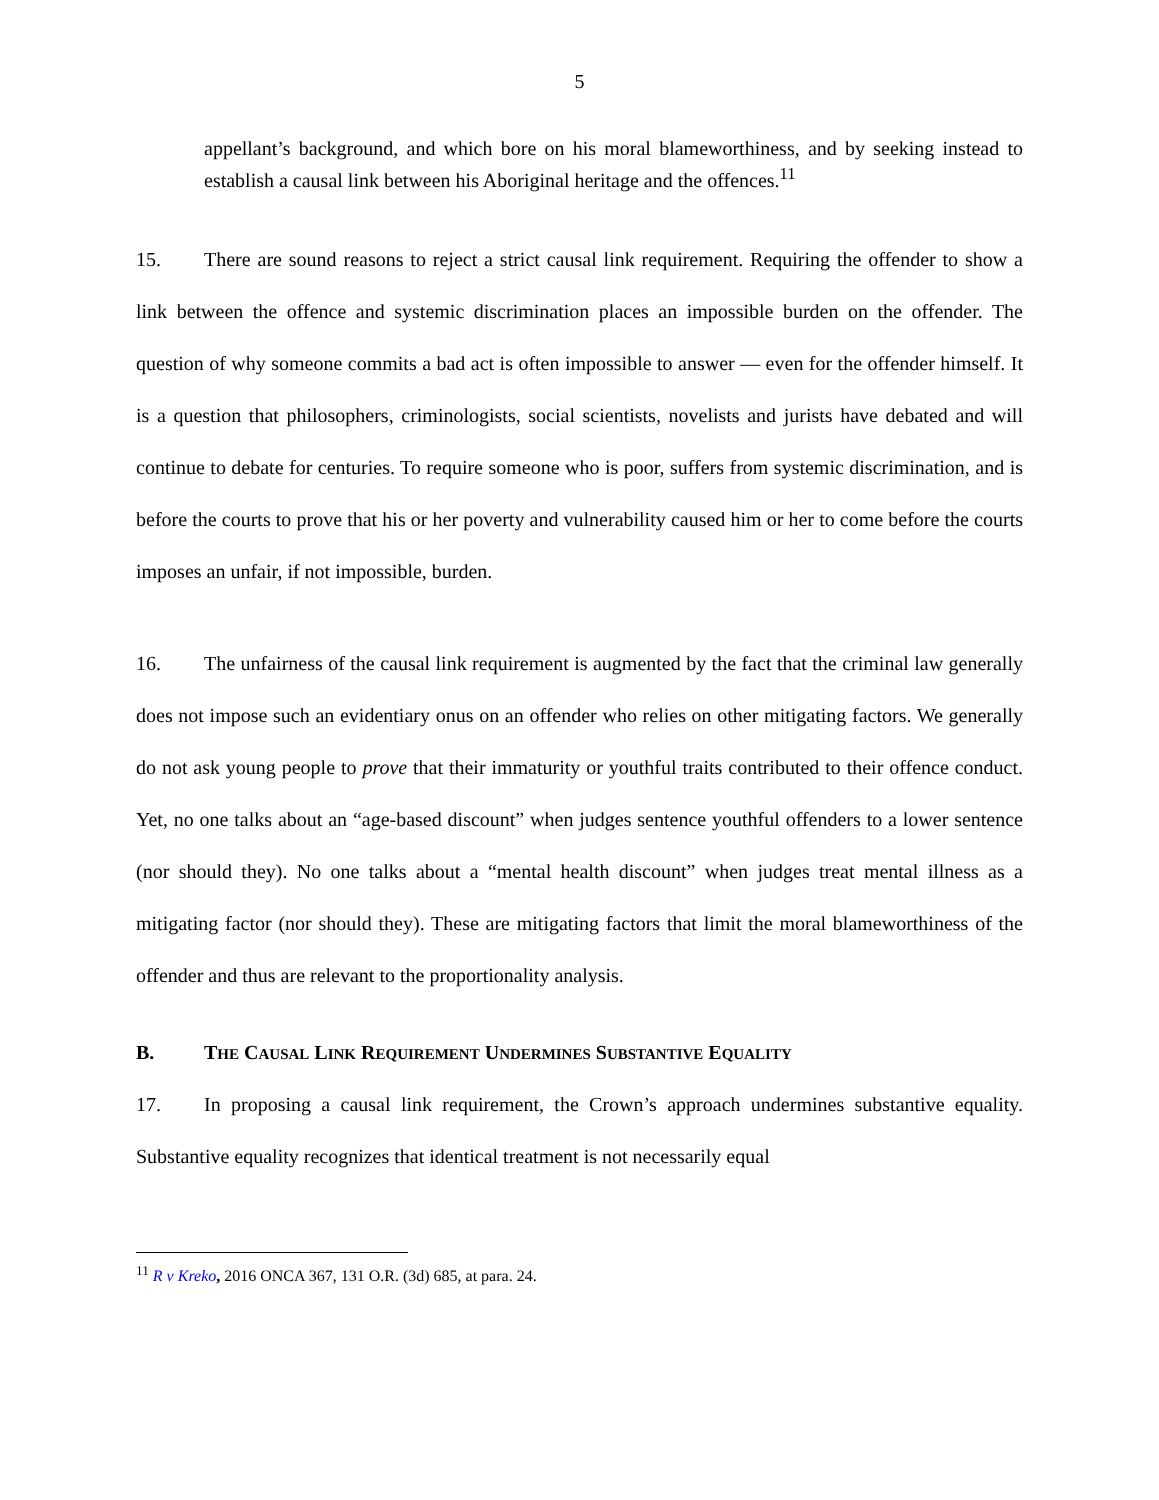5
appellant’s background, and which bore on his moral blameworthiness, and by seeking instead to establish a causal link between his Aboriginal heritage and the offences.<sup>11</sup>
15. There are sound reasons to reject a strict causal link requirement. Requiring the offender to show a link between the offence and systemic discrimination places an impossible burden on the offender. The question of why someone commits a bad act is often impossible to answer — even for the offender himself. It is a question that philosophers, criminologists, social scientists, novelists and jurists have debated and will continue to debate for centuries. To require someone who is poor, suffers from systemic discrimination, and is before the courts to prove that his or her poverty and vulnerability caused him or her to come before the courts imposes an unfair, if not impossible, burden.
16. The unfairness of the causal link requirement is augmented by the fact that the criminal law generally does not impose such an evidentiary onus on an offender who relies on other mitigating factors. We generally do not ask young people to prove that their immaturity or youthful traits contributed to their offence conduct. Yet, no one talks about an “age-based discount” when judges sentence youthful offenders to a lower sentence (nor should they). No one talks about a “mental health discount” when judges treat mental illness as a mitigating factor (nor should they). These are mitigating factors that limit the moral blameworthiness of the offender and thus are relevant to the proportionality analysis.
B. THE CAUSAL LINK REQUIREMENT UNDERMINES SUBSTANTIVE EQUALITY
17. In proposing a causal link requirement, the Crown’s approach undermines substantive equality. Substantive equality recognizes that identical treatment is not necessarily equal
<sup>11</sup> R v Kreko, 2016 ONCA 367, 131 O.R. (3d) 685, at para. 24.